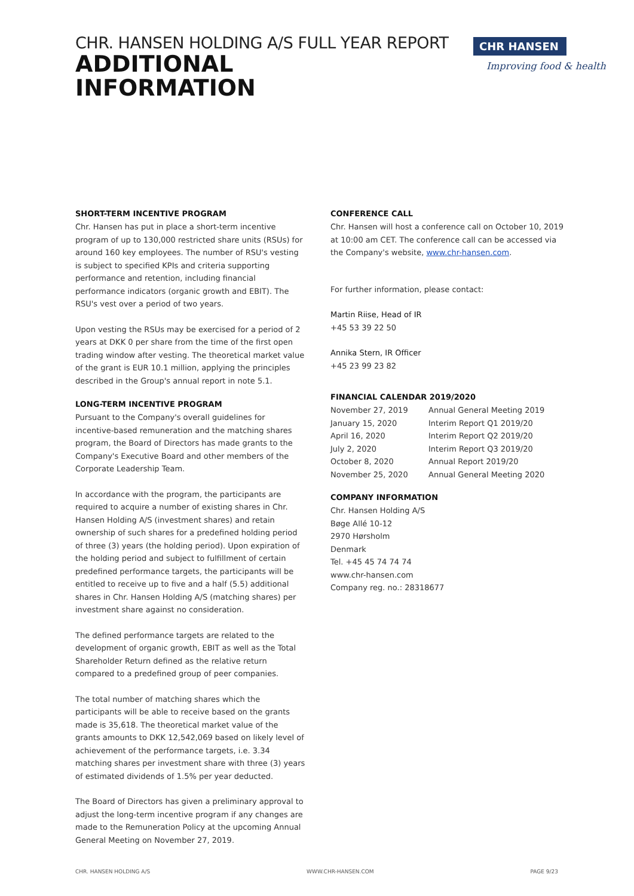CHR. HANSEN HOLDING A/S FULL YEAR REPORT
ADDITIONAL
INFORMATION
CHR HANSEN
Improving food & health
SHORT-TERM INCENTIVE PROGRAM
Chr. Hansen has put in place a short-term incentive program of up to 130,000 restricted share units (RSUs) for around 160 key employees. The number of RSU's vesting is subject to specified KPIs and criteria supporting performance and retention, including financial performance indicators (organic growth and EBIT). The RSU's vest over a period of two years.
Upon vesting the RSUs may be exercised for a period of 2 years at DKK 0 per share from the time of the first open trading window after vesting. The theoretical market value of the grant is EUR 10.1 million, applying the principles described in the Group's annual report in note 5.1.
LONG-TERM INCENTIVE PROGRAM
Pursuant to the Company's overall guidelines for incentive-based remuneration and the matching shares program, the Board of Directors has made grants to the Company's Executive Board and other members of the Corporate Leadership Team.
In accordance with the program, the participants are required to acquire a number of existing shares in Chr. Hansen Holding A/S (investment shares) and retain ownership of such shares for a predefined holding period of three (3) years (the holding period). Upon expiration of the holding period and subject to fulfillment of certain predefined performance targets, the participants will be entitled to receive up to five and a half (5.5) additional shares in Chr. Hansen Holding A/S (matching shares) per investment share against no consideration.
The defined performance targets are related to the development of organic growth, EBIT as well as the Total Shareholder Return defined as the relative return compared to a predefined group of peer companies.
The total number of matching shares which the participants will be able to receive based on the grants made is 35,618. The theoretical market value of the grants amounts to DKK 12,542,069 based on likely level of achievement of the performance targets, i.e. 3.34 matching shares per investment share with three (3) years of estimated dividends of 1.5% per year deducted.
The Board of Directors has given a preliminary approval to adjust the long-term incentive program if any changes are made to the Remuneration Policy at the upcoming Annual General Meeting on November 27, 2019.
CONFERENCE CALL
Chr. Hansen will host a conference call on October 10, 2019 at 10:00 am CET. The conference call can be accessed via the Company's website, www.chr-hansen.com.
For further information, please contact:
Martin Riise, Head of IR
+45 53 39 22 50
Annika Stern, IR Officer
+45 23 99 23 82
FINANCIAL CALENDAR 2019/2020
| November 27, 2019 | Annual General Meeting 2019 |
| January 15, 2020 | Interim Report Q1 2019/20 |
| April 16, 2020 | Interim Report Q2 2019/20 |
| July 2, 2020 | Interim Report Q3 2019/20 |
| October 8, 2020 | Annual Report 2019/20 |
| November 25, 2020 | Annual General Meeting 2020 |
COMPANY INFORMATION
Chr. Hansen Holding A/S
Bøge Allé 10-12
2970 Hørsholm
Denmark
Tel. +45 45 74 74 74
www.chr-hansen.com
Company reg. no.: 28318677
CHR. HANSEN HOLDING A/S WWW.CHR-HANSEN.COM PAGE 9/23